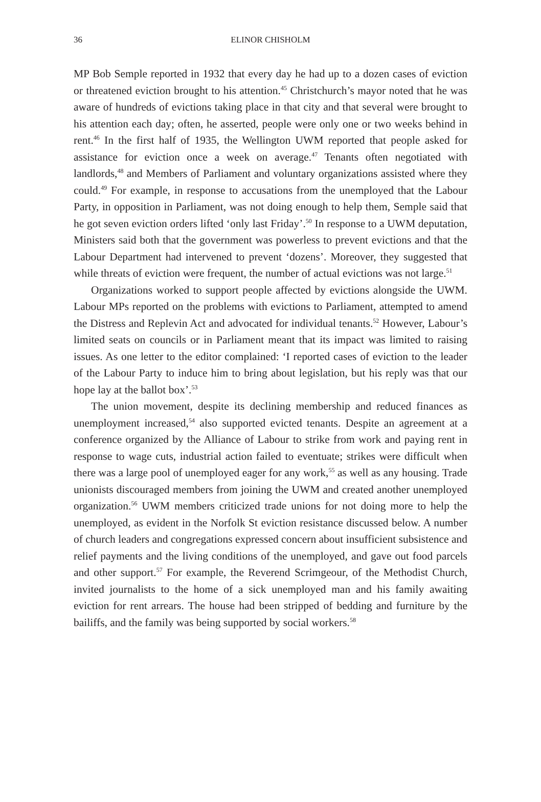36 ELINOR CHISHOLM
MP Bob Semple reported in 1932 that every day he had up to a dozen cases of eviction or threatened eviction brought to his attention.<sup>45</sup> Christchurch’s mayor noted that he was aware of hundreds of evictions taking place in that city and that several were brought to his attention each day; often, he asserted, people were only one or two weeks behind in rent.<sup>46</sup> In the first half of 1935, the Wellington UWM reported that people asked for assistance for eviction once a week on average.<sup>47</sup> Tenants often negotiated with landlords,<sup>48</sup> and Members of Parliament and voluntary organizations assisted where they could.<sup>49</sup> For example, in response to accusations from the unemployed that the Labour Party, in opposition in Parliament, was not doing enough to help them, Semple said that he got seven eviction orders lifted ‘only last Friday’.<sup>50</sup> In response to a UWM deputation, Ministers said both that the government was powerless to prevent evictions and that the Labour Department had intervened to prevent ‘dozens’. Moreover, they suggested that while threats of eviction were frequent, the number of actual evictions was not large.<sup>51</sup>
Organizations worked to support people affected by evictions alongside the UWM. Labour MPs reported on the problems with evictions to Parliament, attempted to amend the Distress and Replevin Act and advocated for individual tenants.<sup>52</sup> However, Labour’s limited seats on councils or in Parliament meant that its impact was limited to raising issues. As one letter to the editor complained: ‘I reported cases of eviction to the leader of the Labour Party to induce him to bring about legislation, but his reply was that our hope lay at the ballot box’.<sup>53</sup>
The union movement, despite its declining membership and reduced finances as unemployment increased,<sup>54</sup> also supported evicted tenants. Despite an agreement at a conference organized by the Alliance of Labour to strike from work and paying rent in response to wage cuts, industrial action failed to eventuate; strikes were difficult when there was a large pool of unemployed eager for any work,<sup>55</sup> as well as any housing. Trade unionists discouraged members from joining the UWM and created another unemployed organization.<sup>56</sup> UWM members criticized trade unions for not doing more to help the unemployed, as evident in the Norfolk St eviction resistance discussed below. A number of church leaders and congregations expressed concern about insufficient subsistence and relief payments and the living conditions of the unemployed, and gave out food parcels and other support.<sup>57</sup> For example, the Reverend Scrimgeour, of the Methodist Church, invited journalists to the home of a sick unemployed man and his family awaiting eviction for rent arrears. The house had been stripped of bedding and furniture by the bailiffs, and the family was being supported by social workers.<sup>58</sup>